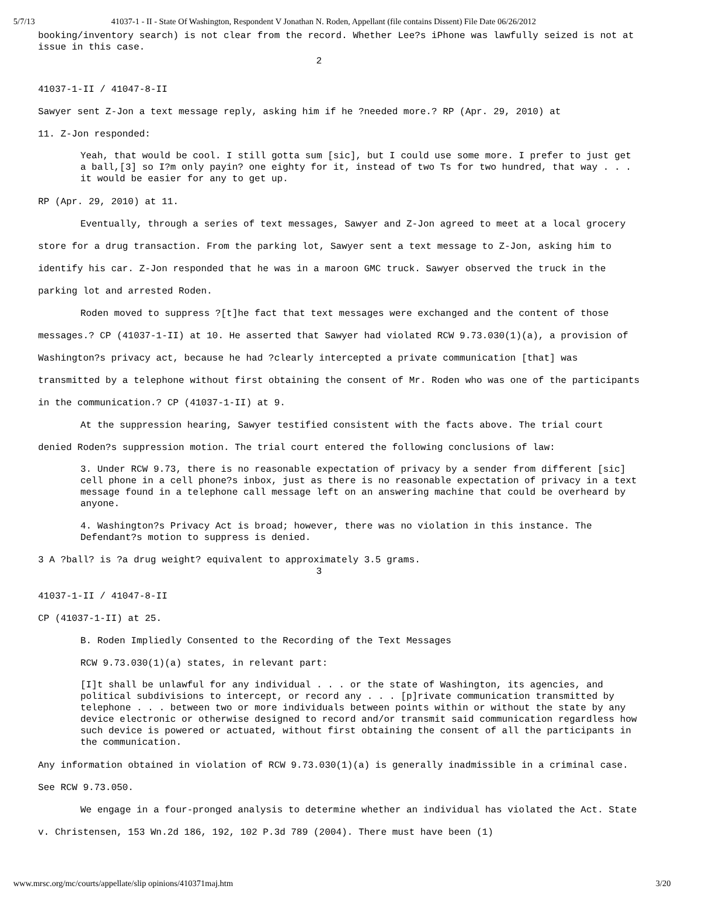5/7/13 41037-1 - II - State Of Washington, Respondent V Jonathan N. Roden, Appellant (file contains Dissent) File Date 06/26/2012
booking/inventory search) is not clear from the record. Whether Lee?s iPhone was lawfully seized is not at issue in this case.
2
41037-1-II / 41047-8-II
Sawyer sent Z-Jon a text message reply, asking him if he ?needed more.? RP (Apr. 29, 2010) at
11. Z-Jon responded:
Yeah, that would be cool. I still gotta sum [sic], but I could use some more. I prefer to just get a ball,[3] so I?m only payin? one eighty for it, instead of two Ts for two hundred, that way . . . it would be easier for any to get up.
RP (Apr. 29, 2010) at 11.
Eventually, through a series of text messages, Sawyer and Z-Jon agreed to meet at a local grocery store for a drug transaction. From the parking lot, Sawyer sent a text message to Z-Jon, asking him to identify his car. Z-Jon responded that he was in a maroon GMC truck. Sawyer observed the truck in the parking lot and arrested Roden.
Roden moved to suppress ?[t]he fact that text messages were exchanged and the content of those messages.? CP (41037-1-II) at 10. He asserted that Sawyer had violated RCW 9.73.030(1)(a), a provision of Washington?s privacy act, because he had ?clearly intercepted a private communication [that] was transmitted by a telephone without first obtaining the consent of Mr. Roden who was one of the participants in the communication.? CP (41037-1-II) at 9.
At the suppression hearing, Sawyer testified consistent with the facts above. The trial court denied Roden?s suppression motion. The trial court entered the following conclusions of law:
3. Under RCW 9.73, there is no reasonable expectation of privacy by a sender from different [sic] cell phone in a cell phone?s inbox, just as there is no reasonable expectation of privacy in a text message found in a telephone call message left on an answering machine that could be overheard by anyone.
4. Washington?s Privacy Act is broad; however, there was no violation in this instance. The Defendant?s motion to suppress is denied.
3 A ?ball? is ?a drug weight? equivalent to approximately 3.5 grams.
3
41037-1-II / 41047-8-II
CP (41037-1-II) at 25.
B. Roden Impliedly Consented to the Recording of the Text Messages
RCW 9.73.030(1)(a) states, in relevant part:
[I]t shall be unlawful for any individual . . . or the state of Washington, its agencies, and political subdivisions to intercept, or record any . . . [p]rivate communication transmitted by telephone . . . between two or more individuals between points within or without the state by any device electronic or otherwise designed to record and/or transmit said communication regardless how such device is powered or actuated, without first obtaining the consent of all the participants in the communication.
Any information obtained in violation of RCW 9.73.030(1)(a) is generally inadmissible in a criminal case. See RCW 9.73.050.
We engage in a four-pronged analysis to determine whether an individual has violated the Act. State v. Christensen, 153 Wn.2d 186, 192, 102 P.3d 789 (2004). There must have been (1)
www.mrsc.org/mc/courts/appellate/slip opinions/410371maj.htm 3/20